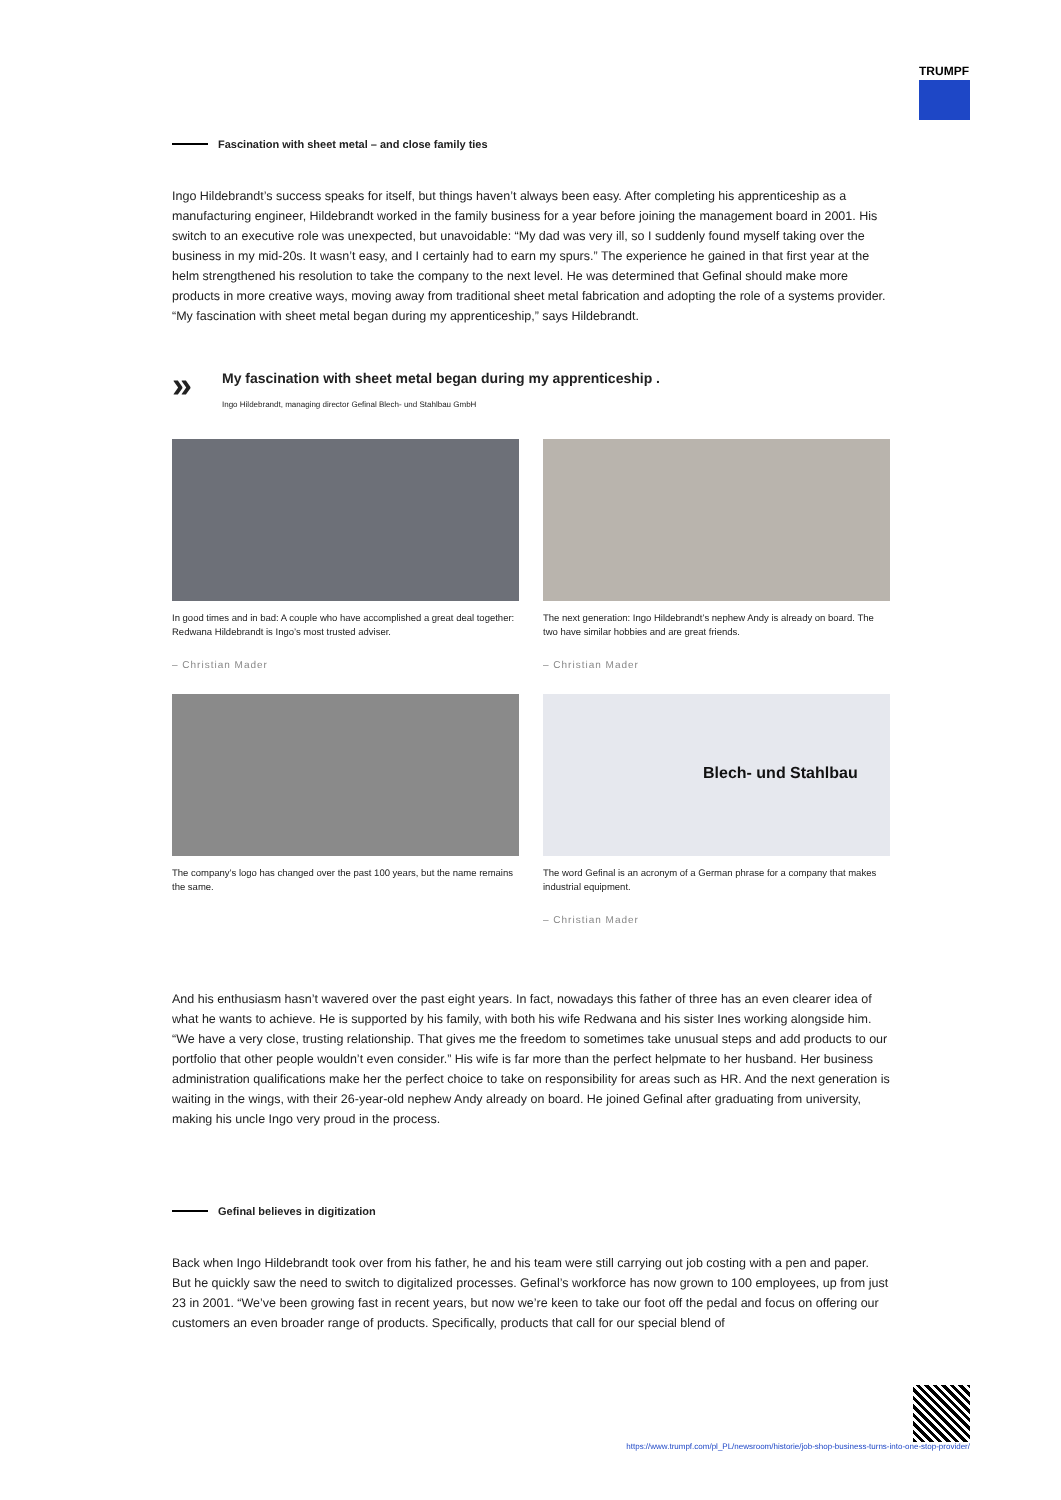TRUMPF
Fascination with sheet metal – and close family ties
Ingo Hildebrandt’s success speaks for itself, but things haven’t always been easy. After completing his apprenticeship as a manufacturing engineer, Hildebrandt worked in the family business for a year before joining the management board in 2001. His switch to an executive role was unexpected, but unavoidable: “My dad was very ill, so I suddenly found myself taking over the business in my mid-20s. It wasn’t easy, and I certainly had to earn my spurs.” The experience he gained in that first year at the helm strengthened his resolution to take the company to the next level. He was determined that Gefinal should make more products in more creative ways, moving away from traditional sheet metal fabrication and adopting the role of a systems provider. “My fascination with sheet metal began during my apprenticeship,” says Hildebrandt.
»
My fascination with sheet metal began during my apprenticeship .
Ingo Hildebrandt, managing director Gefinal Blech- und Stahlbau GmbH
In good times and in bad: A couple who have accomplished a great deal together: Redwana Hildebrandt is Ingo’s most trusted adviser.
– Christian Mader
The next generation: Ingo Hildebrandt’s nephew Andy is already on board. The two have similar hobbies and are great friends.
– Christian Mader
The company’s logo has changed over the past 100 years, but the name remains the same.
Blech- und Stahlbau
The word Gefinal is an acronym of a German phrase for a company that makes industrial equipment.
– Christian Mader
And his enthusiasm hasn’t wavered over the past eight years. In fact, nowadays this father of three has an even clearer idea of what he wants to achieve. He is supported by his family, with both his wife Redwana and his sister Ines working alongside him. “We have a very close, trusting relationship. That gives me the freedom to sometimes take unusual steps and add products to our portfolio that other people wouldn’t even consider.” His wife is far more than the perfect helpmate to her husband. Her business administration qualifications make her the perfect choice to take on responsibility for areas such as HR. And the next generation is waiting in the wings, with their 26-year-old nephew Andy already on board. He joined Gefinal after graduating from university, making his uncle Ingo very proud in the process.
Gefinal believes in digitization
Back when Ingo Hildebrandt took over from his father, he and his team were still carrying out job costing with a pen and paper. But he quickly saw the need to switch to digitalized processes. Gefinal’s workforce has now grown to 100 employees, up from just 23 in 2001. “We’ve been growing fast in recent years, but now we’re keen to take our foot off the pedal and focus on offering our customers an even broader range of products. Specifically, products that call for our special blend of
https://www.trumpf.com/pl_PL/newsroom/historie/job-shop-business-turns-into-one-stop-provider/